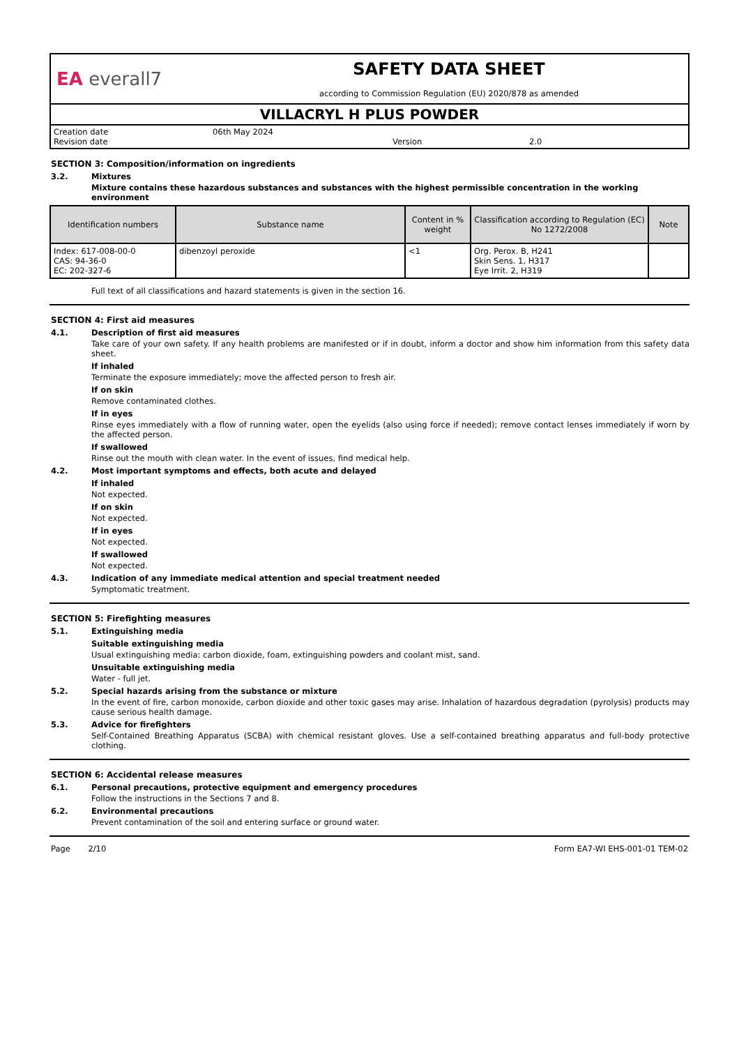EA everall7
SAFETY DATA SHEET
according to Commission Regulation (EU) 2020/878 as amended
VILLACRYL H PLUS POWDER
Creation date 06th May 2024
Revision date Version 2.0
SECTION 3: Composition/information on ingredients
3.2. Mixtures
Mixture contains these hazardous substances and substances with the highest permissible concentration in the working environment
| Identification numbers | Substance name | Content in % weight | Classification according to Regulation (EC) No 1272/2008 | Note |
| --- | --- | --- | --- | --- |
| Index: 617-008-00-0 CAS: 94-36-0 EC: 202-327-6 | dibenzoyl peroxide | <1 | Org. Perox. B, H241 Skin Sens. 1, H317 Eye Irrit. 2, H319 | |
Full text of all classifications and hazard statements is given in the section 16.
SECTION 4: First aid measures
4.1. Description of first aid measures
Take care of your own safety. If any health problems are manifested or if in doubt, inform a doctor and show him information from this safety data sheet.
If inhaled
Terminate the exposure immediately; move the affected person to fresh air.
If on skin
Remove contaminated clothes.
If in eyes
Rinse eyes immediately with a flow of running water, open the eyelids (also using force if needed); remove contact lenses immediately if worn by the affected person.
If swallowed
Rinse out the mouth with clean water. In the event of issues, find medical help.
4.2. Most important symptoms and effects, both acute and delayed
If inhaled
Not expected.
If on skin
Not expected.
If in eyes
Not expected.
If swallowed
Not expected.
4.3. Indication of any immediate medical attention and special treatment needed
Symptomatic treatment.
SECTION 5: Firefighting measures
5.1. Extinguishing media
Suitable extinguishing media
Usual extinguishing media: carbon dioxide, foam, extinguishing powders and coolant mist, sand.
Unsuitable extinguishing media
Water - full jet.
5.2. Special hazards arising from the substance or mixture
In the event of fire, carbon monoxide, carbon dioxide and other toxic gases may arise. Inhalation of hazardous degradation (pyrolysis) products may cause serious health damage.
5.3. Advice for firefighters
Self-Contained Breathing Apparatus (SCBA) with chemical resistant gloves. Use a self-contained breathing apparatus and full-body protective clothing.
SECTION 6: Accidental release measures
6.1. Personal precautions, protective equipment and emergency procedures
Follow the instructions in the Sections 7 and 8.
6.2. Environmental precautions
Prevent contamination of the soil and entering surface or ground water.
Page 2/10 Form EA7-WI EHS-001-01 TEM-02